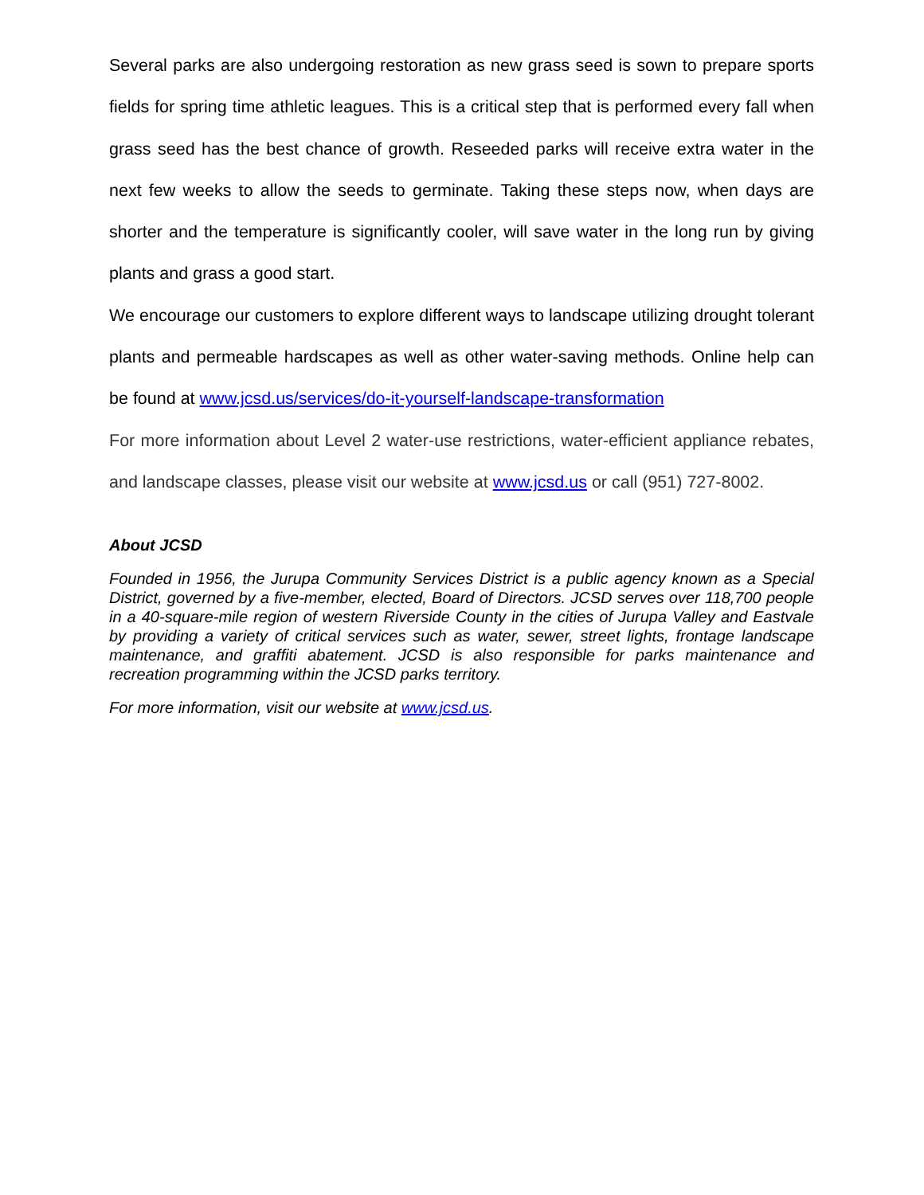Several parks are also undergoing restoration as new grass seed is sown to prepare sports fields for spring time athletic leagues. This is a critical step that is performed every fall when grass seed has the best chance of growth. Reseeded parks will receive extra water in the next few weeks to allow the seeds to germinate. Taking these steps now, when days are shorter and the temperature is significantly cooler, will save water in the long run by giving plants and grass a good start.
We encourage our customers to explore different ways to landscape utilizing drought tolerant plants and permeable hardscapes as well as other water-saving methods. Online help can be found at www.jcsd.us/services/do-it-yourself-landscape-transformation
For more information about Level 2 water-use restrictions, water-efficient appliance rebates, and landscape classes, please visit our website at www.jcsd.us or call (951) 727-8002.
About JCSD
Founded in 1956, the Jurupa Community Services District is a public agency known as a Special District, governed by a five-member, elected, Board of Directors. JCSD serves over 118,700 people in a 40-square-mile region of western Riverside County in the cities of Jurupa Valley and Eastvale by providing a variety of critical services such as water, sewer, street lights, frontage landscape maintenance, and graffiti abatement. JCSD is also responsible for parks maintenance and recreation programming within the JCSD parks territory.
For more information, visit our website at www.jcsd.us.